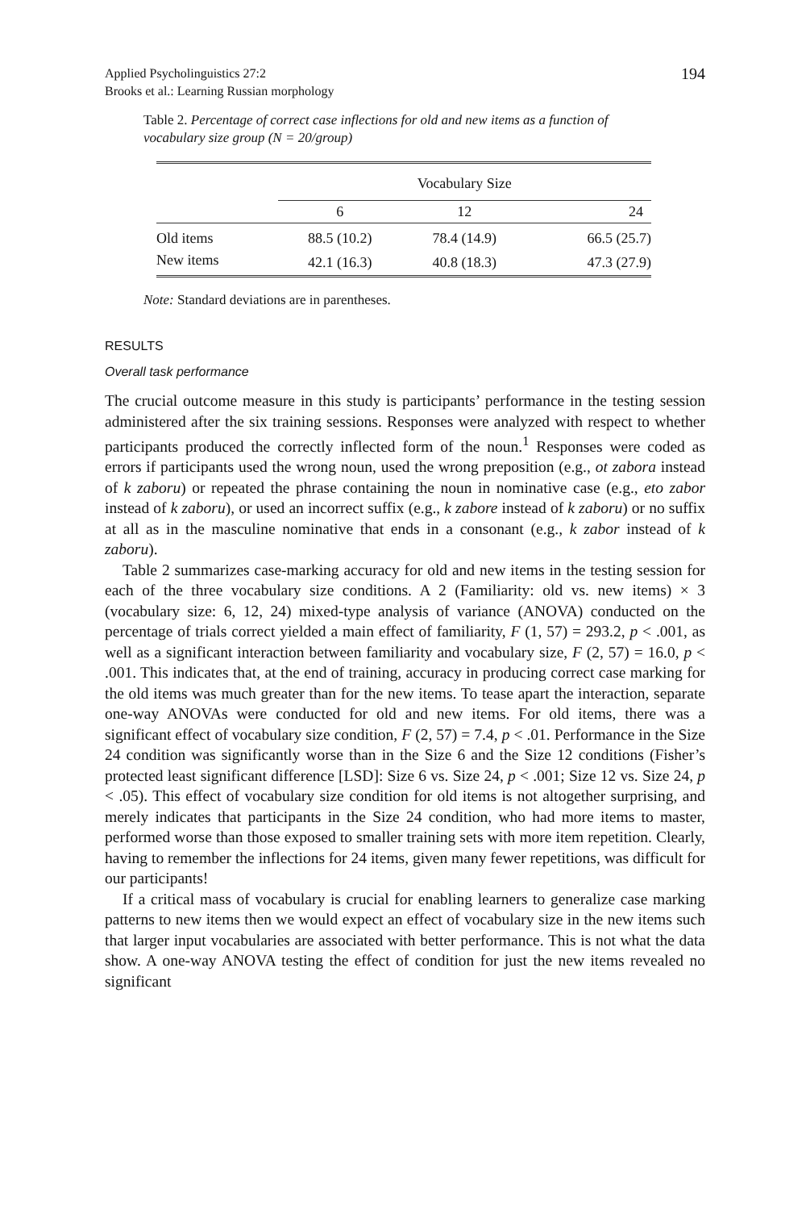Applied Psycholinguistics 27:2
Brooks et al.: Learning Russian morphology
194
Table 2. Percentage of correct case inflections for old and new items as a function of vocabulary size group (N = 20/group)
| | Vocabulary Size | | |
| --- | --- | --- | --- |
| | 6 | 12 | 24 |
| Old items | 88.5 (10.2) | 78.4 (14.9) | 66.5 (25.7) |
| New items | 42.1 (16.3) | 40.8 (18.3) | 47.3 (27.9) |
Note: Standard deviations are in parentheses.
RESULTS
Overall task performance
The crucial outcome measure in this study is participants’ performance in the testing session administered after the six training sessions. Responses were analyzed with respect to whether participants produced the correctly inflected form of the noun.<sup>1</sup> Responses were coded as errors if participants used the wrong noun, used the wrong preposition (e.g., ot zabora instead of k zaboru) or repeated the phrase containing the noun in nominative case (e.g., eto zabor instead of k zaboru), or used an incorrect suffix (e.g., k zabore instead of k zaboru) or no suffix at all as in the masculine nominative that ends in a consonant (e.g., k zabor instead of k zaboru).
Table 2 summarizes case-marking accuracy for old and new items in the testing session for each of the three vocabulary size conditions. A 2 (Familiarity: old vs. new items) × 3 (vocabulary size: 6, 12, 24) mixed-type analysis of variance (ANOVA) conducted on the percentage of trials correct yielded a main effect of familiarity, F (1, 57) = 293.2, p < .001, as well as a significant interaction between familiarity and vocabulary size, F (2, 57) = 16.0, p < .001. This indicates that, at the end of training, accuracy in producing correct case marking for the old items was much greater than for the new items. To tease apart the interaction, separate one-way ANOVAs were conducted for old and new items. For old items, there was a significant effect of vocabulary size condition, F (2, 57) = 7.4, p < .01. Performance in the Size 24 condition was significantly worse than in the Size 6 and the Size 12 conditions (Fisher’s protected least significant difference [LSD]: Size 6 vs. Size 24, p < .001; Size 12 vs. Size 24, p < .05). This effect of vocabulary size condition for old items is not altogether surprising, and merely indicates that participants in the Size 24 condition, who had more items to master, performed worse than those exposed to smaller training sets with more item repetition. Clearly, having to remember the inflections for 24 items, given many fewer repetitions, was difficult for our participants!
If a critical mass of vocabulary is crucial for enabling learners to generalize case marking patterns to new items then we would expect an effect of vocabulary size in the new items such that larger input vocabularies are associated with better performance. This is not what the data show. A one-way ANOVA testing the effect of condition for just the new items revealed no significant